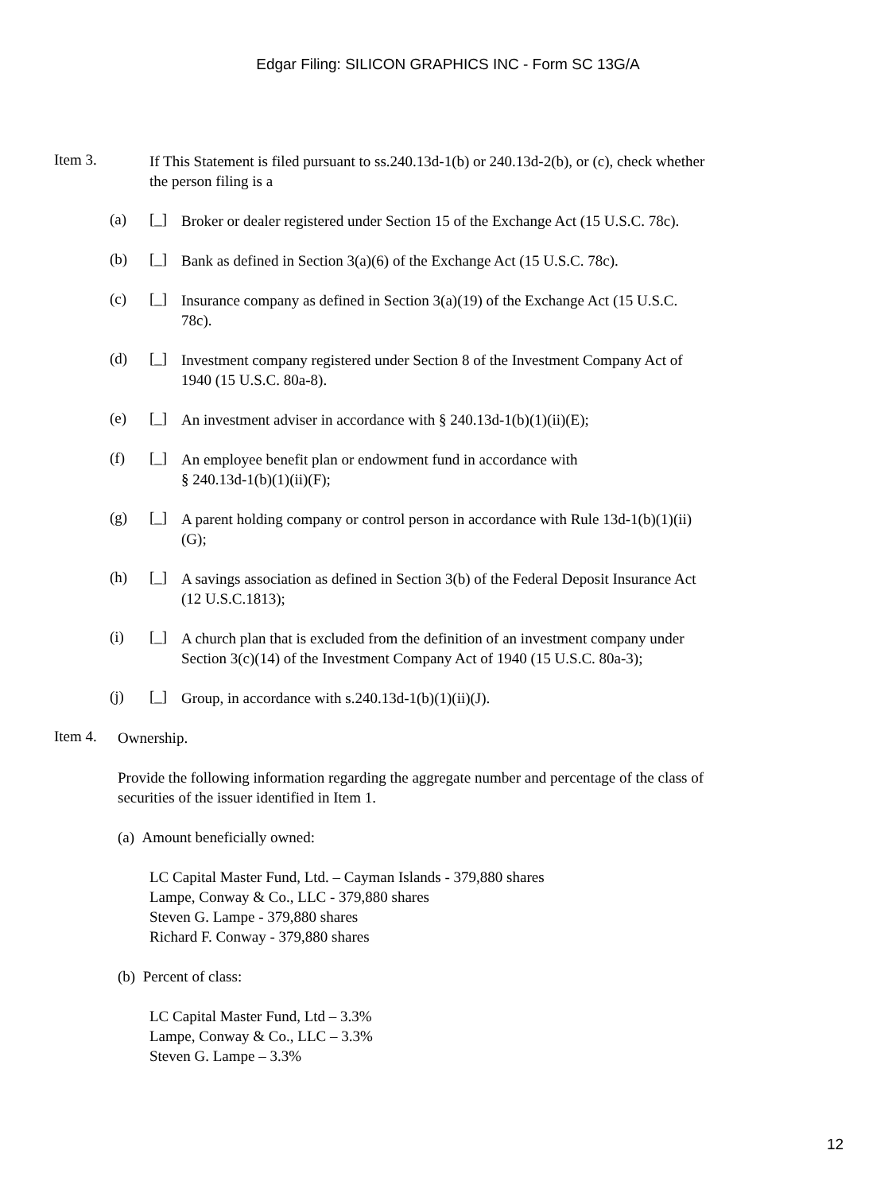Edgar Filing: SILICON GRAPHICS INC - Form SC 13G/A
Item 3.
If This Statement is filed pursuant to ss.240.13d-1(b) or 240.13d-2(b), or (c), check whether the person filing is a
(a) [_]
Broker or dealer registered under Section 15 of the Exchange Act (15 U.S.C. 78c).
(b) [_]
Bank as defined in Section 3(a)(6) of the Exchange Act (15 U.S.C. 78c).
(c) [_]
Insurance company as defined in Section 3(a)(19) of the Exchange Act (15 U.S.C. 78c).
(d) [_]
Investment company registered under Section 8 of the Investment Company Act of 1940 (15 U.S.C. 80a-8).
(e) [_]
An investment adviser in accordance with § 240.13d-1(b)(1)(ii)(E);
(f) [_]
An employee benefit plan or endowment fund in accordance with
§ 240.13d-1(b)(1)(ii)(F);
(g) [_]
A parent holding company or control person in accordance with Rule 13d-1(b)(1)(ii)(G);
(h) [_]
A savings association as defined in Section 3(b) of the Federal Deposit Insurance Act (12 U.S.C.1813);
(i) [_]
A church plan that is excluded from the definition of an investment company under Section 3(c)(14) of the Investment Company Act of 1940 (15 U.S.C. 80a-3);
(j) [_]
Group, in accordance with s.240.13d-1(b)(1)(ii)(J).
Item 4.
Ownership.
Provide the following information regarding the aggregate number and percentage of the class of securities of the issuer identified in Item 1.
(a) Amount beneficially owned:
LC Capital Master Fund, Ltd. – Cayman Islands - 379,880 shares
Lampe, Conway & Co., LLC - 379,880 shares
Steven G. Lampe - 379,880 shares
Richard F. Conway - 379,880 shares
(b) Percent of class:
LC Capital Master Fund, Ltd – 3.3%
Lampe, Conway & Co., LLC – 3.3%
Steven G. Lampe – 3.3%
12